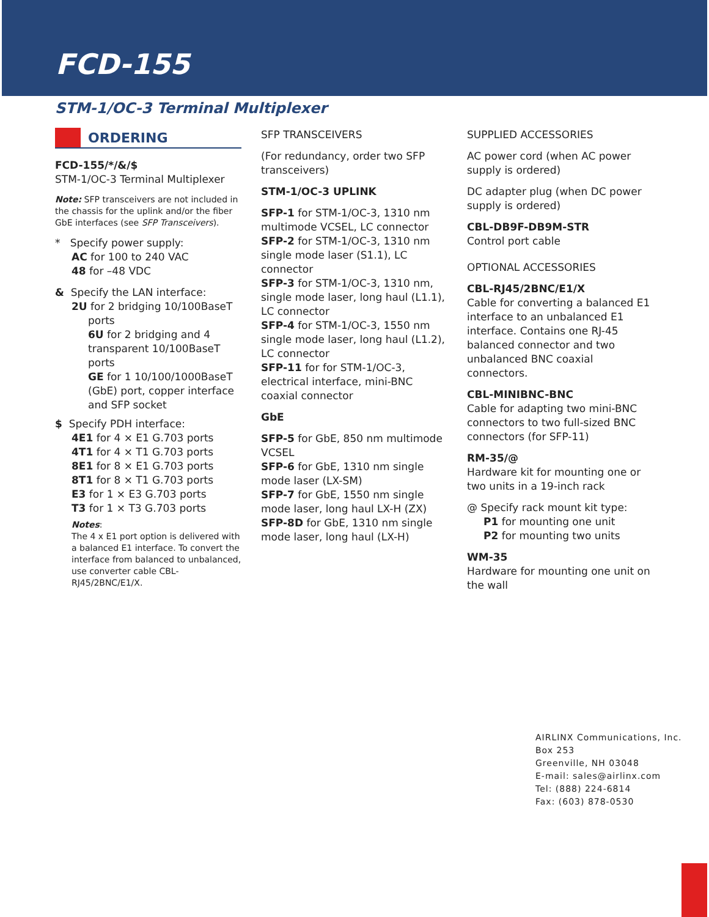FCD-155
STM-1/OC-3 Terminal Multiplexer
ORDERING
FCD-155/*/&/$
STM-1/OC-3 Terminal Multiplexer
Note: SFP transceivers are not included in the chassis for the uplink and/or the fiber GbE interfaces (see SFP Transceivers).
* Specify power supply:
AC for 100 to 240 VAC
48 for –48 VDC
& Specify the LAN interface:
2U for 2 bridging 10/100BaseT ports
6U for 2 bridging and 4 transparent 10/100BaseT ports
GE for 1 10/100/1000BaseT (GbE) port, copper interface and SFP socket
$ Specify PDH interface:
4E1 for 4 × E1 G.703 ports
4T1 for 4 × T1 G.703 ports
8E1 for 8 × E1 G.703 ports
8T1 for 8 × T1 G.703 ports
E3 for 1 × E3 G.703 ports
T3 for 1 × T3 G.703 ports
Notes:
The 4 x E1 port option is delivered with a balanced E1 interface. To convert the interface from balanced to unbalanced, use converter cable CBL-RJ45/2BNC/E1/X.
SFP TRANSCEIVERS
(For redundancy, order two SFP transceivers)
STM-1/OC-3 UPLINK
SFP-1 for STM-1/OC-3, 1310 nm multimode VCSEL, LC connector
SFP-2 for STM-1/OC-3, 1310 nm single mode laser (S1.1), LC connector
SFP-3 for STM-1/OC-3, 1310 nm, single mode laser, long haul (L1.1), LC connector
SFP-4 for STM-1/OC-3, 1550 nm single mode laser, long haul (L1.2), LC connector
SFP-11 for for STM-1/OC-3, electrical interface, mini-BNC coaxial connector
GbE
SFP-5 for GbE, 850 nm multimode VCSEL
SFP-6 for GbE, 1310 nm single mode laser (LX-SM)
SFP-7 for GbE, 1550 nm single mode laser, long haul LX-H (ZX)
SFP-8D for GbE, 1310 nm single mode laser, long haul (LX-H)
SUPPLIED ACCESSORIES
AC power cord (when AC power supply is ordered)
DC adapter plug (when DC power supply is ordered)
CBL-DB9F-DB9M-STR
Control port cable
OPTIONAL ACCESSORIES
CBL-RJ45/2BNC/E1/X
Cable for converting a balanced E1 interface to an unbalanced E1 interface. Contains one RJ-45 balanced connector and two unbalanced BNC coaxial connectors.
CBL-MINIBNC-BNC
Cable for adapting two mini-BNC connectors to two full-sized BNC connectors (for SFP-11)
RM-35/@
Hardware kit for mounting one or two units in a 19-inch rack
@ Specify rack mount kit type:
P1 for mounting one unit
P2 for mounting two units
WM-35
Hardware for mounting one unit on the wall
AIRLINX Communications, Inc.
Box 253
Greenville, NH 03048
E-mail: sales@airlinx.com
Tel: (888) 224-6814
Fax: (603) 878-0530